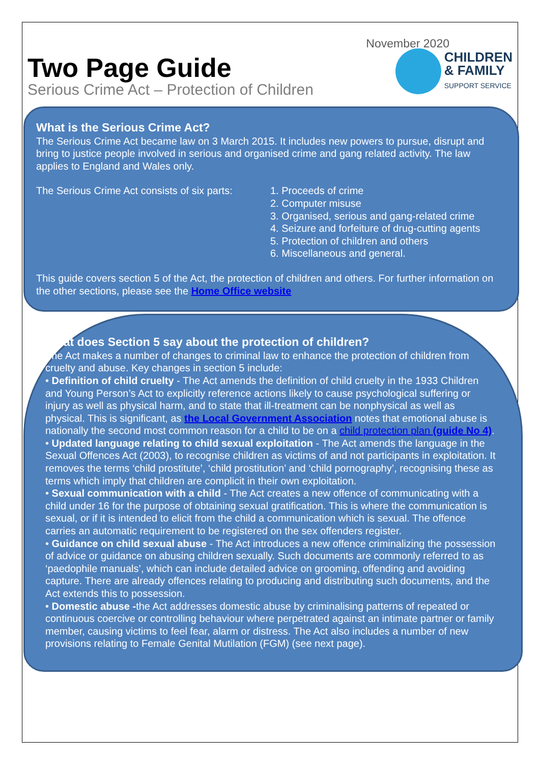November 2020
Two Page Guide
Serious Crime Act – Protection of Children
CHILDREN
& FAMILY
SUPPORT SERVICE
What is the Serious Crime Act?
The Serious Crime Act became law on 3 March 2015. It includes new powers to pursue, disrupt and bring to justice people involved in serious and organised crime and gang related activity. The law applies to England and Wales only.
The Serious Crime Act consists of six parts:
1. Proceeds of crime
2. Computer misuse
3. Organised, serious and gang-related crime
4. Seizure and forfeiture of drug-cutting agents
5. Protection of children and others
6. Miscellaneous and general.
This guide covers section 5 of the Act, the protection of children and others. For further information on the other sections, please see the Home Office website
What does Section 5 say about the protection of children?
The Act makes a number of changes to criminal law to enhance the protection of children from cruelty and abuse. Key changes in section 5 include:
• Definition of child cruelty - The Act amends the definition of child cruelty in the 1933 Children and Young Person’s Act to explicitly reference actions likely to cause psychological suffering or injury as well as physical harm, and to state that ill-treatment can be nonphysical as well as physical. This is significant, as the Local Government Association notes that emotional abuse is nationally the second most common reason for a child to be on a child protection plan (guide No 4).
• Updated language relating to child sexual exploitation - The Act amends the language in the Sexual Offences Act (2003), to recognise children as victims of and not participants in exploitation. It removes the terms ‘child prostitute’, ‘child prostitution’ and ‘child pornography’, recognising these as terms which imply that children are complicit in their own exploitation.
• Sexual communication with a child - The Act creates a new offence of communicating with a child under 16 for the purpose of obtaining sexual gratification. This is where the communication is sexual, or if it is intended to elicit from the child a communication which is sexual. The offence carries an automatic requirement to be registered on the sex offenders register.
• Guidance on child sexual abuse - The Act introduces a new offence criminalizing the possession of advice or guidance on abusing children sexually. Such documents are commonly referred to as ‘paedophile manuals’, which can include detailed advice on grooming, offending and avoiding capture. There are already offences relating to producing and distributing such documents, and the Act extends this to possession.
• Domestic abuse -the Act addresses domestic abuse by criminalising patterns of repeated or continuous coercive or controlling behaviour where perpetrated against an intimate partner or family member, causing victims to feel fear, alarm or distress. The Act also includes a number of new provisions relating to Female Genital Mutilation (FGM) (see next page).